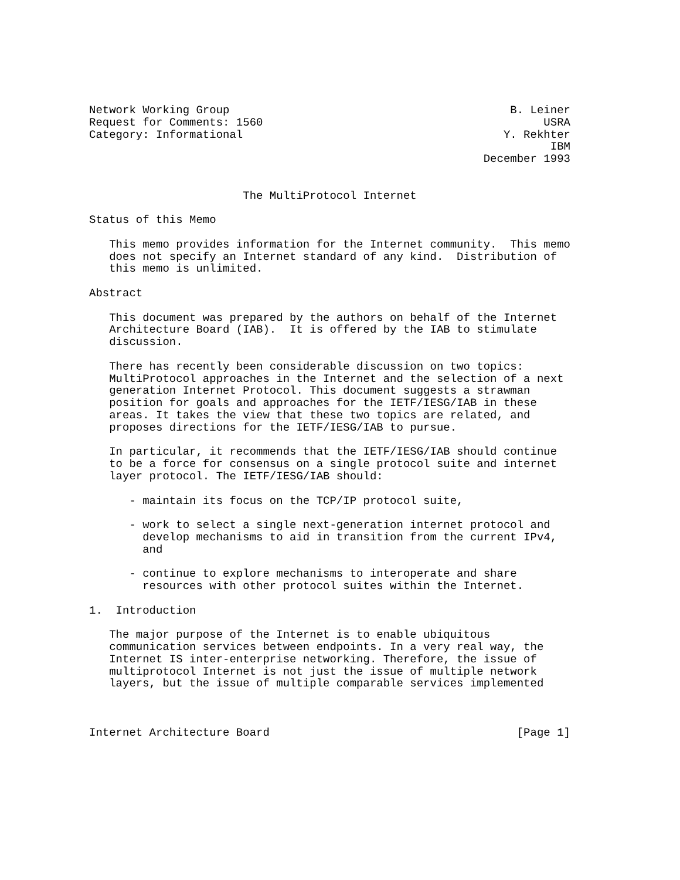Network Working Group                                          B. Leiner
Request for Comments: 1560                                          USRA
Category: Informational                                       Y. Rekhter
                                                                     IBM
                                                           December 1993


                       The MultiProtocol Internet

Status of this Memo

   This memo provides information for the Internet community.  This memo
   does not specify an Internet standard of any kind.  Distribution of
   this memo is unlimited.

Abstract

   This document was prepared by the authors on behalf of the Internet
   Architecture Board (IAB).  It is offered by the IAB to stimulate
   discussion.

   There has recently been considerable discussion on two topics:
   MultiProtocol approaches in the Internet and the selection of a next
   generation Internet Protocol. This document suggests a strawman
   position for goals and approaches for the IETF/IESG/IAB in these
   areas. It takes the view that these two topics are related, and
   proposes directions for the IETF/IESG/IAB to pursue.

   In particular, it recommends that the IETF/IESG/IAB should continue
   to be a force for consensus on a single protocol suite and internet
   layer protocol. The IETF/IESG/IAB should:

      - maintain its focus on the TCP/IP protocol suite,

      - work to select a single next-generation internet protocol and
        develop mechanisms to aid in transition from the current IPv4,
        and

      - continue to explore mechanisms to interoperate and share
        resources with other protocol suites within the Internet.

1.  Introduction

   The major purpose of the Internet is to enable ubiquitous
   communication services between endpoints. In a very real way, the
   Internet IS inter-enterprise networking. Therefore, the issue of
   multiprotocol Internet is not just the issue of multiple network
   layers, but the issue of multiple comparable services implemented



Internet Architecture Board                                     [Page 1]